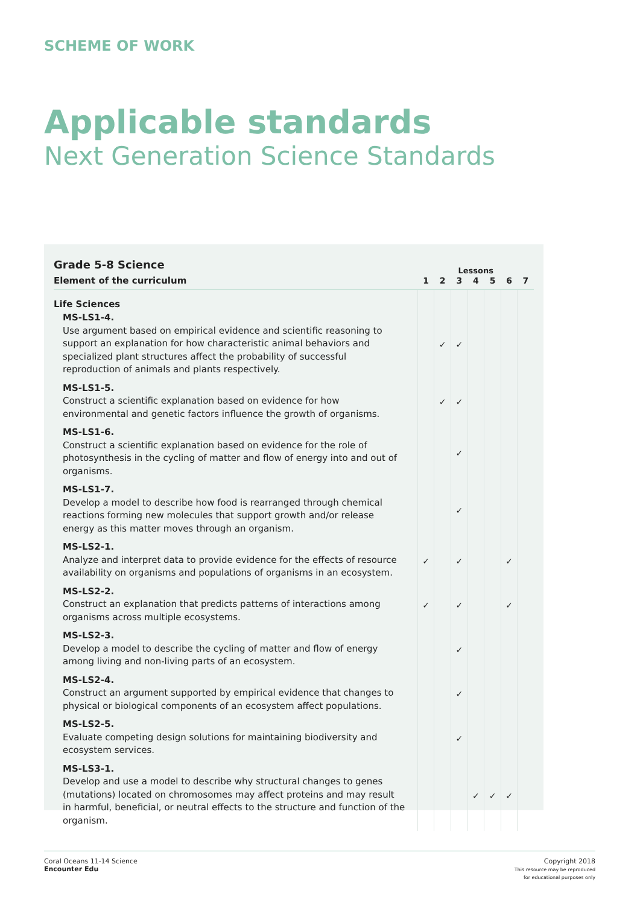SCHEME OF WORK
Applicable standards
Next Generation Science Standards
| Grade 5-8 Science | Lessons | | | | | | |
| --- | --- | --- | --- | --- | --- | --- | --- |
| Element of the curriculum | 1 | 2 | 3 | 4 | 5 | 6 | 7 |
| Life Sciences | | | | | | | |
| MS-LS1-4. Use argument based on empirical evidence and scientific reasoning to support an explanation for how characteristic animal behaviors and specialized plant structures affect the probability of successful reproduction of animals and plants respectively. | | ✓ | ✓ | | | | |
| MS-LS1-5. Construct a scientific explanation based on evidence for how environmental and genetic factors influence the growth of organisms. | | ✓ | ✓ | | | | |
| MS-LS1-6. Construct a scientific explanation based on evidence for the role of photosynthesis in the cycling of matter and flow of energy into and out of organisms. | | | ✓ | | | | |
| MS-LS1-7. Develop a model to describe how food is rearranged through chemical reactions forming new molecules that support growth and/or release energy as this matter moves through an organism. | | | ✓ | | | | |
| MS-LS2-1. Analyze and interpret data to provide evidence for the effects of resource availability on organisms and populations of organisms in an ecosystem. | ✓ | | ✓ | | | ✓ | |
| MS-LS2-2. Construct an explanation that predicts patterns of interactions among organisms across multiple ecosystems. | ✓ | | ✓ | | | ✓ | |
| MS-LS2-3. Develop a model to describe the cycling of matter and flow of energy among living and non-living parts of an ecosystem. | | | ✓ | | | | |
| MS-LS2-4. Construct an argument supported by empirical evidence that changes to physical or biological components of an ecosystem affect populations. | | | ✓ | | | | |
| MS-LS2-5. Evaluate competing design solutions for maintaining biodiversity and ecosystem services. | | | ✓ | | | | |
| MS-LS3-1. Develop and use a model to describe why structural changes to genes (mutations) located on chromosomes may affect proteins and may result in harmful, beneficial, or neutral effects to the structure and function of the organism. | | | | ✓ | ✓ | ✓ | |
Coral Oceans 11-14 Science
Encounter Edu
Copyright 2018
This resource may be reproduced
for educational purposes only